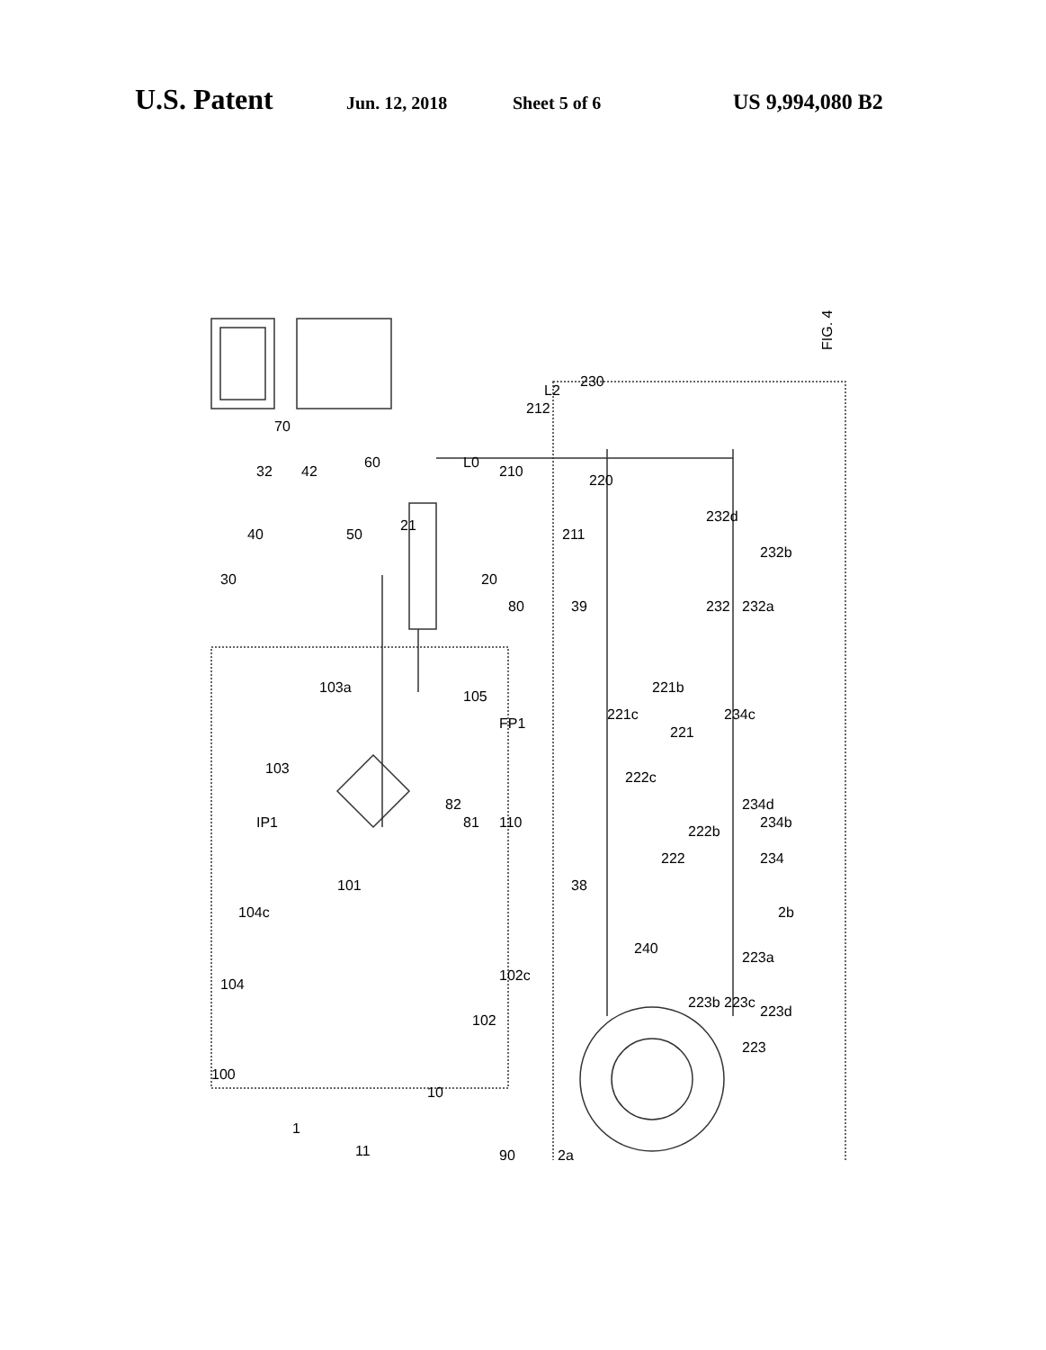U.S. Patent Jun. 12, 2018 Sheet 5 of 6 US 9,994,080 B2
FIG. 4
70
60
L0
212
L2
230
210
220
211
232d
232b
232
232a
30
40
50
21
20
80
39
103a
105
FP1
103
221b
221c
221
234c
IP1
82
81
110
222c
234d
234b
222b
222
234
101
38
2b
104c
240
223a
102c
104
223b 223c
223d
102
223
100
10
1
11
90
2a
32
42